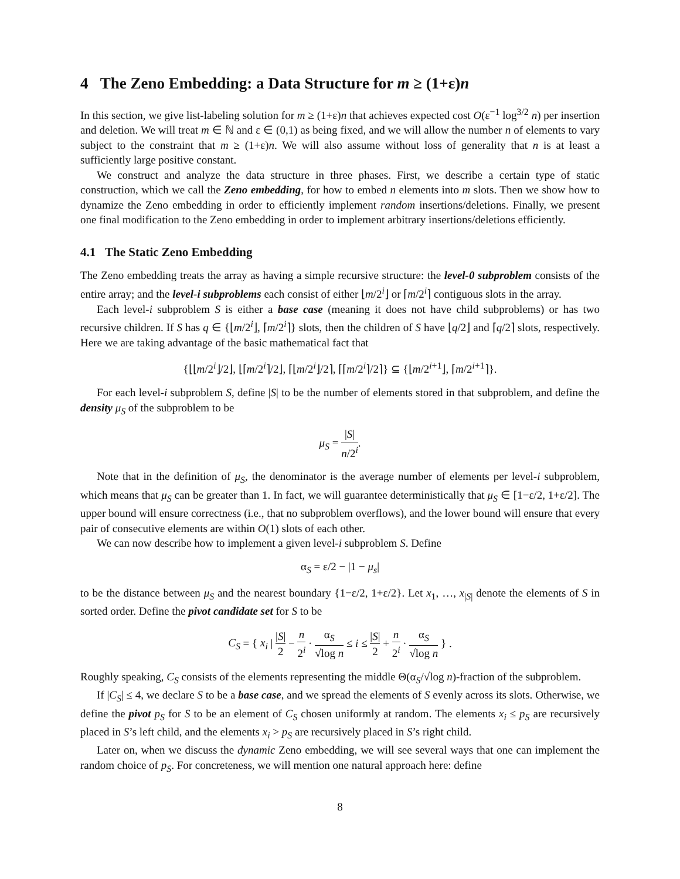4 The Zeno Embedding: a Data Structure for m ≥ (1+ε)n
In this section, we give list-labeling solution for m ≥ (1+ε)n that achieves expected cost O(ε<sup>−1</sup> log<sup>3/2</sup> n) per insertion and deletion. We will treat m ∈ ℕ and ε ∈ (0,1) as being fixed, and we will allow the number n of elements to vary subject to the constraint that m ≥ (1+ε)n. We will also assume without loss of generality that n is at least a sufficiently large positive constant.
We construct and analyze the data structure in three phases. First, we describe a certain type of static construction, which we call the Zeno embedding, for how to embed n elements into m slots. Then we show how to dynamize the Zeno embedding in order to efficiently implement random insertions/deletions. Finally, we present one final modification to the Zeno embedding in order to implement arbitrary insertions/deletions efficiently.
4.1 The Static Zeno Embedding
The Zeno embedding treats the array as having a simple recursive structure: the level-0 subproblem consists of the entire array; and the level-i subproblems each consist of either ⌊m/2<sup>i</sup>⌋ or ⌈m/2<sup>i</sup>⌉ contiguous slots in the array.
Each level-i subproblem S is either a base case (meaning it does not have child subproblems) or has two recursive children. If S has q ∈ {⌊m/2<sup>i</sup>⌋, ⌈m/2<sup>i</sup>⌉} slots, then the children of S have ⌊q/2⌋ and ⌈q/2⌉ slots, respectively. Here we are taking advantage of the basic mathematical fact that
{⌊⌊m/2<sup>i</sup>⌋/2⌋, ⌊⌈m/2<sup>i</sup>⌉/2⌋, ⌈⌊m/2<sup>i</sup>⌋/2⌉, ⌈⌈m/2<sup>i</sup>⌉/2⌉} ⊆ {⌊m/2<sup>i+1</sup>⌋, ⌈m/2<sup>i+1</sup>⌉}.
For each level-i subproblem S, define |S| to be the number of elements stored in that subproblem, and define the density μ<sub>S</sub> of the subproblem to be
μ<sub>S</sub> = |S| n/2<sup>i</sup>.
Note that in the definition of μ<sub>S</sub>, the denominator is the average number of elements per level-i subproblem, which means that μ<sub>S</sub> can be greater than 1. In fact, we will guarantee deterministically that μ<sub>S</sub> ∈ [1−ε/2, 1+ε/2]. The upper bound will ensure correctness (i.e., that no subproblem overflows), and the lower bound will ensure that every pair of consecutive elements are within O(1) slots of each other.
We can now describe how to implement a given level-i subproblem S. Define
α<sub>S</sub> = ε/2 − |1 − μ<sub>s</sub>|
to be the distance between μ<sub>S</sub> and the nearest boundary {1−ε/2, 1+ε/2}. Let x<sub>1</sub>, …, x<sub>|S|</sub> denote the elements of S in sorted order. Define the pivot candidate set for S to be
C<sub>S</sub> = { x<sub>i</sub> | |S| 2 − n 2<sup>i</sup> · α<sub>S</sub> √log n ≤ i ≤ |S| 2 + n 2<sup>i</sup> · α<sub>S</sub> √log n } .
Roughly speaking, C<sub>S</sub> consists of the elements representing the middle Θ(α<sub>S</sub>/√log n)-fraction of the subproblem.
If |C<sub>S</sub>| ≤ 4, we declare S to be a base case, and we spread the elements of S evenly across its slots. Otherwise, we define the pivot p<sub>S</sub> for S to be an element of C<sub>S</sub> chosen uniformly at random. The elements x<sub>i</sub> ≤ p<sub>S</sub> are recursively placed in S’s left child, and the elements x<sub>i</sub> > p<sub>S</sub> are recursively placed in S’s right child.
Later on, when we discuss the dynamic Zeno embedding, we will see several ways that one can implement the random choice of p<sub>S</sub>. For concreteness, we will mention one natural approach here: define
8